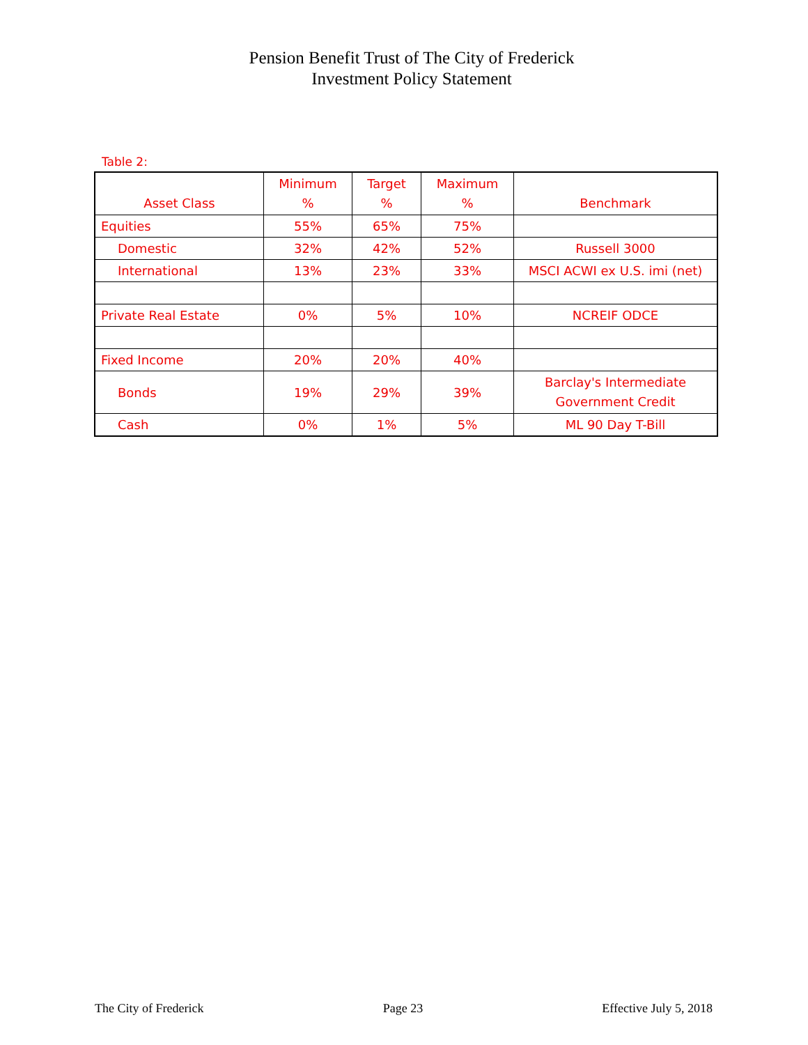Pension Benefit Trust of The City of Frederick
Investment Policy Statement
Table 2:
| Asset Class | Minimum % | Target % | Maximum % | Benchmark |
| --- | --- | --- | --- | --- |
| Equities | 55% | 65% | 75% | |
| Domestic | 32% | 42% | 52% | Russell 3000 |
| International | 13% | 23% | 33% | MSCI ACWI ex U.S. imi (net) |
| Private Real Estate | 0% | 5% | 10% | NCREIF ODCE |
| Fixed Income | 20% | 20% | 40% | |
| Bonds | 19% | 29% | 39% | Barclay's Intermediate Government Credit |
| Cash | 0% | 1% | 5% | ML 90 Day T-Bill |
The City of Frederick Page 23 Effective July 5, 2018